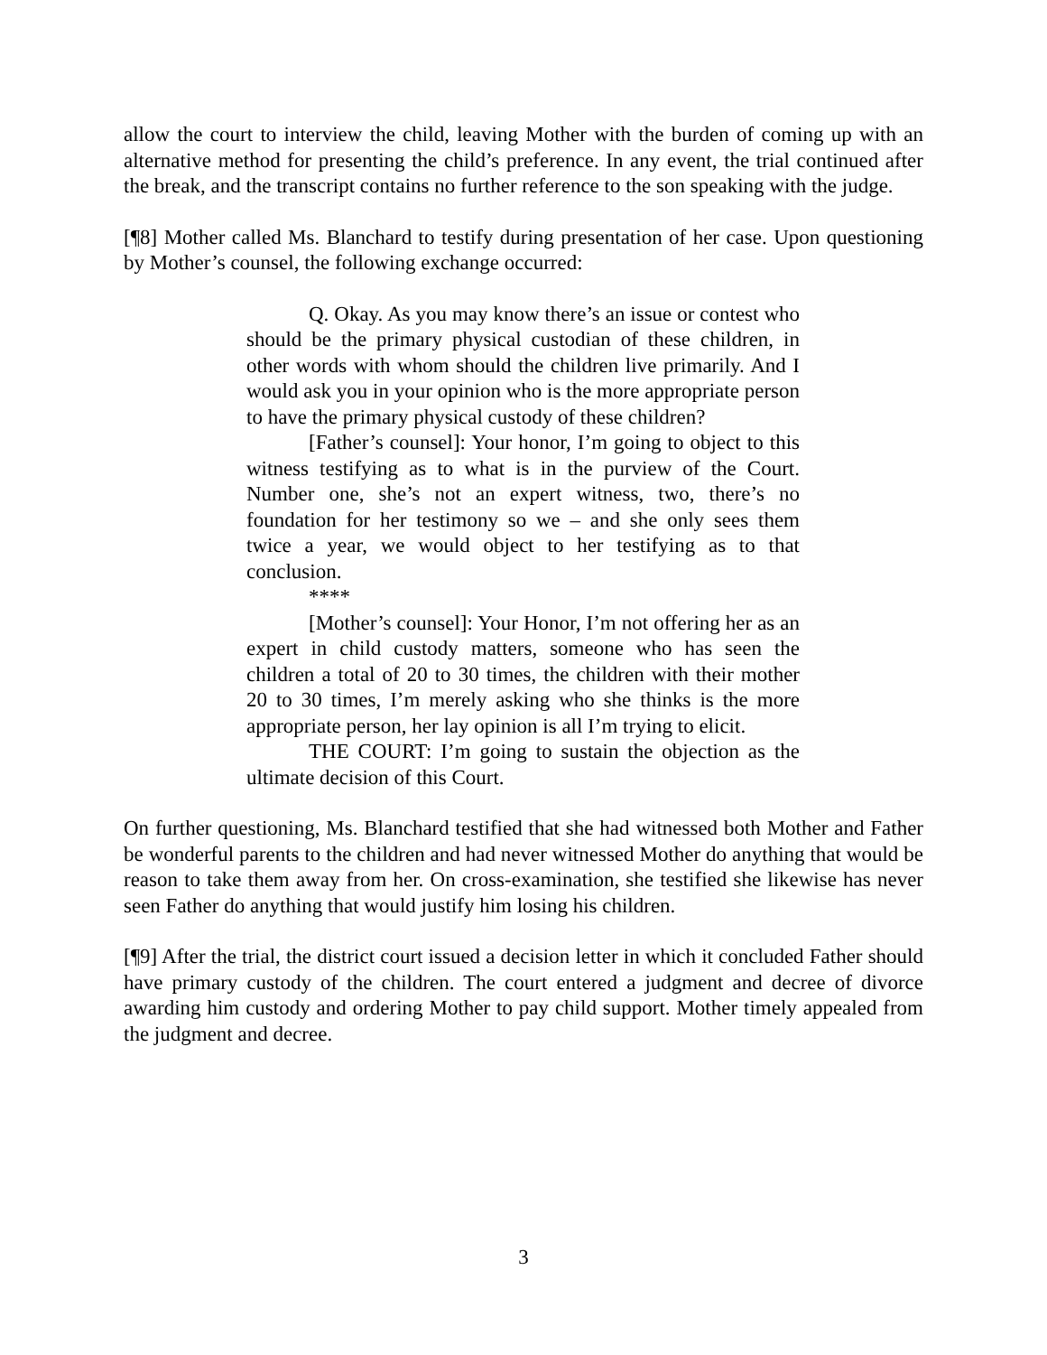allow the court to interview the child, leaving Mother with the burden of coming up with an alternative method for presenting the child’s preference. In any event, the trial continued after the break, and the transcript contains no further reference to the son speaking with the judge.
[¶8] Mother called Ms. Blanchard to testify during presentation of her case. Upon questioning by Mother’s counsel, the following exchange occurred:
Q. Okay. As you may know there’s an issue or contest who should be the primary physical custodian of these children, in other words with whom should the children live primarily. And I would ask you in your opinion who is the more appropriate person to have the primary physical custody of these children?
[Father’s counsel]: Your honor, I’m going to object to this witness testifying as to what is in the purview of the Court. Number one, she’s not an expert witness, two, there’s no foundation for her testimony so we – and she only sees them twice a year, we would object to her testifying as to that conclusion.
****
[Mother’s counsel]: Your Honor, I’m not offering her as an expert in child custody matters, someone who has seen the children a total of 20 to 30 times, the children with their mother 20 to 30 times, I’m merely asking who she thinks is the more appropriate person, her lay opinion is all I’m trying to elicit.
THE COURT: I’m going to sustain the objection as the ultimate decision of this Court.
On further questioning, Ms. Blanchard testified that she had witnessed both Mother and Father be wonderful parents to the children and had never witnessed Mother do anything that would be reason to take them away from her. On cross-examination, she testified she likewise has never seen Father do anything that would justify him losing his children.
[¶9] After the trial, the district court issued a decision letter in which it concluded Father should have primary custody of the children. The court entered a judgment and decree of divorce awarding him custody and ordering Mother to pay child support. Mother timely appealed from the judgment and decree.
3